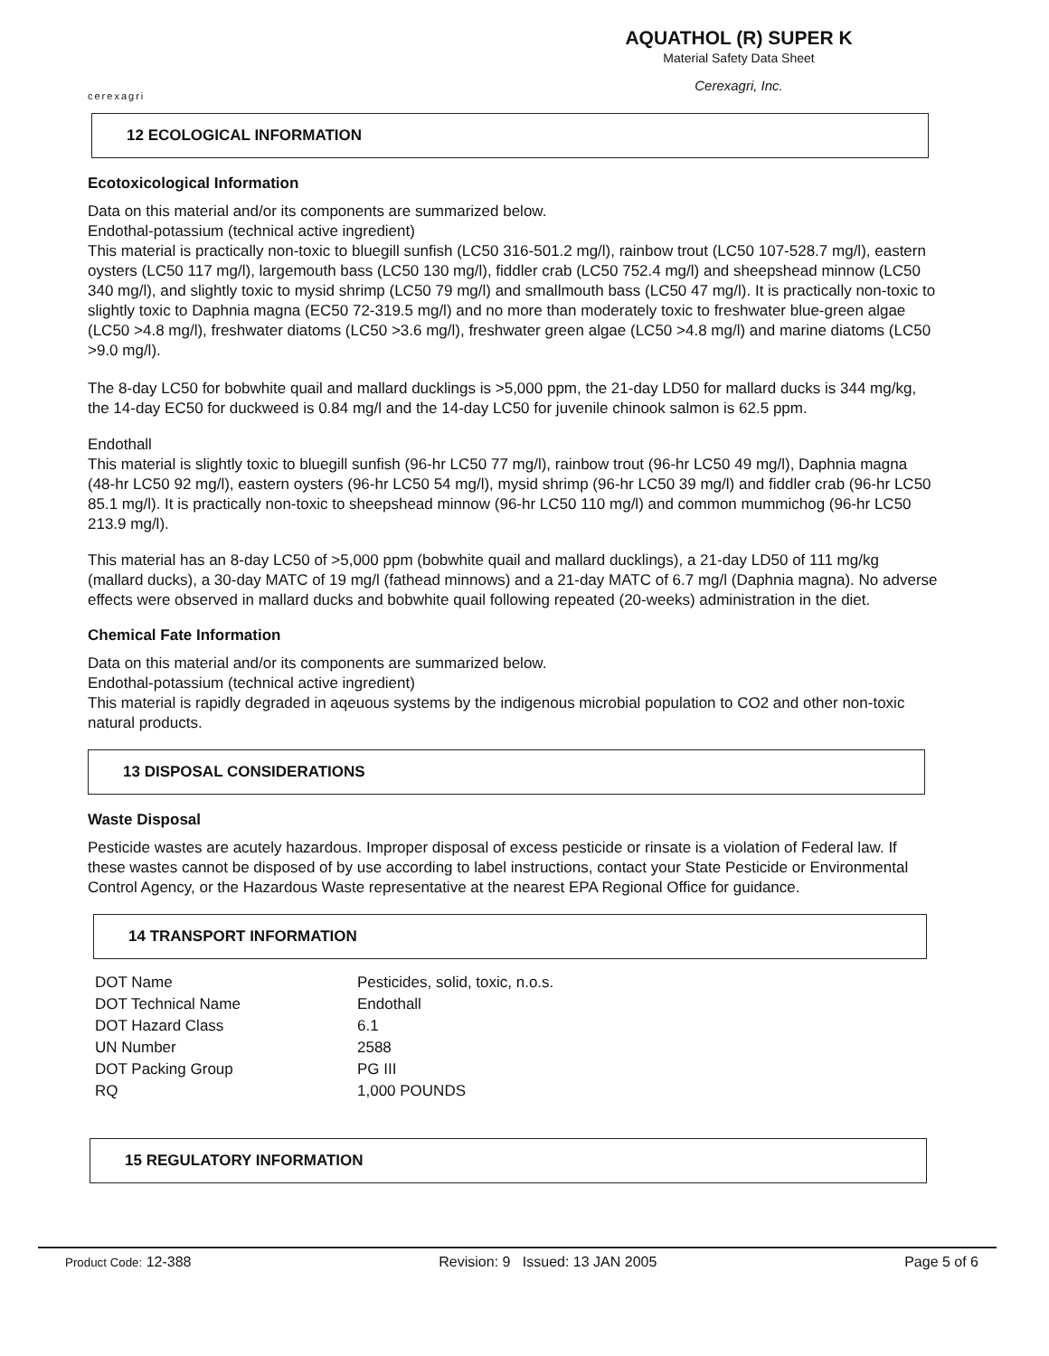cerexagri
AQUATHOL (R) SUPER K
Material Safety Data Sheet
Cerexagri, Inc.
12 ECOLOGICAL INFORMATION
Ecotoxicological Information
Data on this material and/or its components are summarized below.
Endothal-potassium (technical active ingredient)
This material is practically non-toxic to bluegill sunfish (LC50 316-501.2 mg/l), rainbow trout (LC50 107-528.7 mg/l), eastern oysters (LC50 117 mg/l), largemouth bass (LC50 130 mg/l), fiddler crab (LC50 752.4 mg/l) and sheepshead minnow (LC50 340 mg/l), and slightly toxic to mysid shrimp (LC50 79 mg/l) and smallmouth bass (LC50 47 mg/l). It is practically non-toxic to slightly toxic to Daphnia magna (EC50 72-319.5 mg/l) and no more than moderately toxic to freshwater blue-green algae (LC50 >4.8 mg/l), freshwater diatoms (LC50 >3.6 mg/l), freshwater green algae (LC50 >4.8 mg/l) and marine diatoms (LC50 >9.0 mg/l).
The 8-day LC50 for bobwhite quail and mallard ducklings is >5,000 ppm, the 21-day LD50 for mallard ducks is 344 mg/kg, the 14-day EC50 for duckweed is 0.84 mg/l and the 14-day LC50 for juvenile chinook salmon is 62.5 ppm.
Endothall
This material is slightly toxic to bluegill sunfish (96-hr LC50 77 mg/l), rainbow trout (96-hr LC50 49 mg/l), Daphnia magna (48-hr LC50 92 mg/l), eastern oysters (96-hr LC50 54 mg/l), mysid shrimp (96-hr LC50 39 mg/l) and fiddler crab (96-hr LC50 85.1 mg/l). It is practically non-toxic to sheepshead minnow (96-hr LC50 110 mg/l) and common mummichog (96-hr LC50 213.9 mg/l).
This material has an 8-day LC50 of >5,000 ppm (bobwhite quail and mallard ducklings), a 21-day LD50 of 111 mg/kg (mallard ducks), a 30-day MATC of 19 mg/l (fathead minnows) and a 21-day MATC of 6.7 mg/l (Daphnia magna). No adverse effects were observed in mallard ducks and bobwhite quail following repeated (20-weeks) administration in the diet.
Chemical Fate Information
Data on this material and/or its components are summarized below.
Endothal-potassium (technical active ingredient)
This material is rapidly degraded in aqeuous systems by the indigenous microbial population to CO2 and other non-toxic natural products.
13 DISPOSAL CONSIDERATIONS
Waste Disposal
Pesticide wastes are acutely hazardous. Improper disposal of excess pesticide or rinsate is a violation of Federal law. If these wastes cannot be disposed of by use according to label instructions, contact your State Pesticide or Environmental Control Agency, or the Hazardous Waste representative at the nearest EPA Regional Office for guidance.
14 TRANSPORT INFORMATION
| DOT Name | Pesticides, solid, toxic, n.o.s. |
| DOT Technical Name | Endothall |
| DOT Hazard Class | 6.1 |
| UN Number | 2588 |
| DOT Packing Group | PG III |
| RQ | 1,000 POUNDS |
15 REGULATORY INFORMATION
Product Code: 12-388 Revision: 9 Issued: 13 JAN 2005 Page 5 of 6